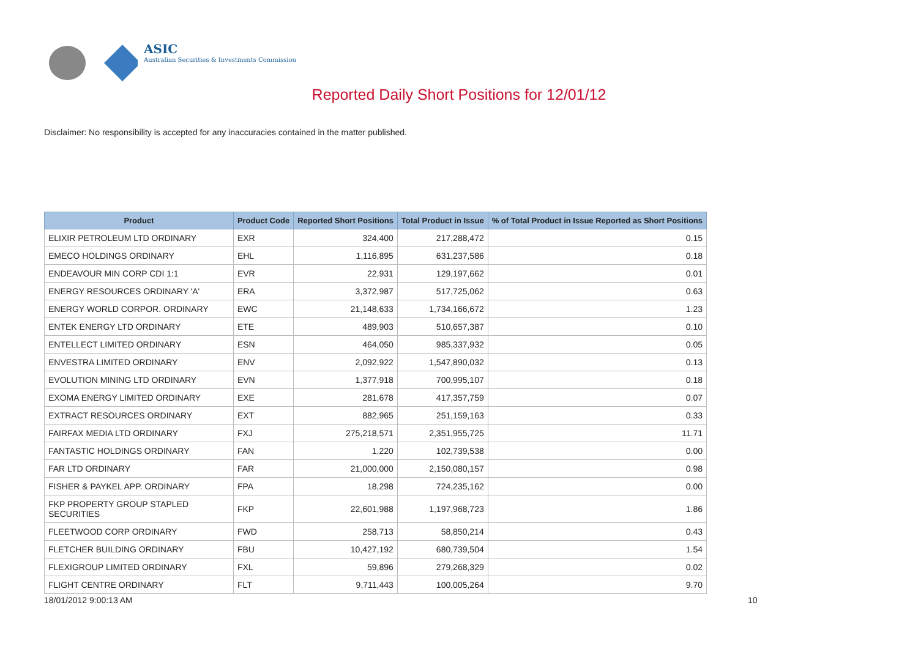ASIC
Australian Securities & Investments Commission
Reported Daily Short Positions for 12/01/12
Disclaimer: No responsibility is accepted for any inaccuracies contained in the matter published.
| Product | Product Code | Reported Short Positions | Total Product in Issue | % of Total Product in Issue Reported as Short Positions |
| --- | --- | --- | --- | --- |
| ELIXIR PETROLEUM LTD ORDINARY | EXR | 324,400 | 217,288,472 | 0.15 |
| EMECO HOLDINGS ORDINARY | EHL | 1,116,895 | 631,237,586 | 0.18 |
| ENDEAVOUR MIN CORP CDI 1:1 | EVR | 22,931 | 129,197,662 | 0.01 |
| ENERGY RESOURCES ORDINARY 'A' | ERA | 3,372,987 | 517,725,062 | 0.63 |
| ENERGY WORLD CORPOR. ORDINARY | EWC | 21,148,633 | 1,734,166,672 | 1.23 |
| ENTEK ENERGY LTD ORDINARY | ETE | 489,903 | 510,657,387 | 0.10 |
| ENTELLECT LIMITED ORDINARY | ESN | 464,050 | 985,337,932 | 0.05 |
| ENVESTRA LIMITED ORDINARY | ENV | 2,092,922 | 1,547,890,032 | 0.13 |
| EVOLUTION MINING LTD ORDINARY | EVN | 1,377,918 | 700,995,107 | 0.18 |
| EXOMA ENERGY LIMITED ORDINARY | EXE | 281,678 | 417,357,759 | 0.07 |
| EXTRACT RESOURCES ORDINARY | EXT | 882,965 | 251,159,163 | 0.33 |
| FAIRFAX MEDIA LTD ORDINARY | FXJ | 275,218,571 | 2,351,955,725 | 11.71 |
| FANTASTIC HOLDINGS ORDINARY | FAN | 1,220 | 102,739,538 | 0.00 |
| FAR LTD ORDINARY | FAR | 21,000,000 | 2,150,080,157 | 0.98 |
| FISHER & PAYKEL APP. ORDINARY | FPA | 18,298 | 724,235,162 | 0.00 |
| FKP PROPERTY GROUP STAPLED SECURITIES | FKP | 22,601,988 | 1,197,968,723 | 1.86 |
| FLEETWOOD CORP ORDINARY | FWD | 258,713 | 58,850,214 | 0.43 |
| FLETCHER BUILDING ORDINARY | FBU | 10,427,192 | 680,739,504 | 1.54 |
| FLEXIGROUP LIMITED ORDINARY | FXL | 59,896 | 279,268,329 | 0.02 |
| FLIGHT CENTRE ORDINARY | FLT | 9,711,443 | 100,005,264 | 9.70 |
18/01/2012 9:00:13 AM 10